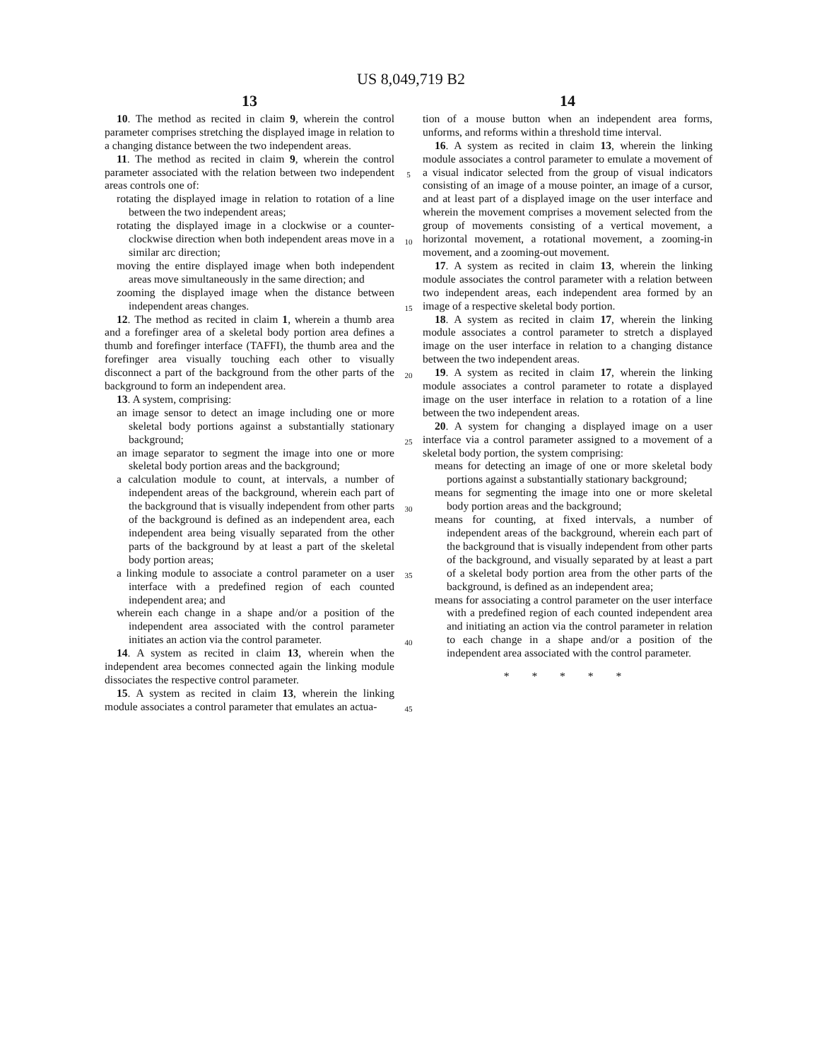US 8,049,719 B2
13
10. The method as recited in claim 9, wherein the control parameter comprises stretching the displayed image in relation to a changing distance between the two independent areas.
11. The method as recited in claim 9, wherein the control parameter associated with the relation between two independent areas controls one of:
rotating the displayed image in relation to rotation of a line between the two independent areas;
rotating the displayed image in a clockwise or a counter-clockwise direction when both independent areas move in a similar arc direction;
moving the entire displayed image when both independent areas move simultaneously in the same direction; and
zooming the displayed image when the distance between independent areas changes.
12. The method as recited in claim 1, wherein a thumb area and a forefinger area of a skeletal body portion area defines a thumb and forefinger interface (TAFFI), the thumb area and the forefinger area visually touching each other to visually disconnect a part of the background from the other parts of the background to form an independent area.
13. A system, comprising:
an image sensor to detect an image including one or more skeletal body portions against a substantially stationary background;
an image separator to segment the image into one or more skeletal body portion areas and the background;
a calculation module to count, at intervals, a number of independent areas of the background, wherein each part of the background that is visually independent from other parts of the background is defined as an independent area, each independent area being visually separated from the other parts of the background by at least a part of the skeletal body portion areas;
a linking module to associate a control parameter on a user interface with a predefined region of each counted independent area; and
wherein each change in a shape and/or a position of the independent area associated with the control parameter initiates an action via the control parameter.
14. A system as recited in claim 13, wherein when the independent area becomes connected again the linking module dissociates the respective control parameter.
15. A system as recited in claim 13, wherein the linking module associates a control parameter that emulates an actua-
5
10
15
20
25
30
35
40
45
14
tion of a mouse button when an independent area forms, unforms, and reforms within a threshold time interval.
16. A system as recited in claim 13, wherein the linking module associates a control parameter to emulate a movement of a visual indicator selected from the group of visual indicators consisting of an image of a mouse pointer, an image of a cursor, and at least part of a displayed image on the user interface and wherein the movement comprises a movement selected from the group of movements consisting of a vertical movement, a horizontal movement, a rotational movement, a zooming-in movement, and a zooming-out movement.
17. A system as recited in claim 13, wherein the linking module associates the control parameter with a relation between two independent areas, each independent area formed by an image of a respective skeletal body portion.
18. A system as recited in claim 17, wherein the linking module associates a control parameter to stretch a displayed image on the user interface in relation to a changing distance between the two independent areas.
19. A system as recited in claim 17, wherein the linking module associates a control parameter to rotate a displayed image on the user interface in relation to a rotation of a line between the two independent areas.
20. A system for changing a displayed image on a user interface via a control parameter assigned to a movement of a skeletal body portion, the system comprising:
means for detecting an image of one or more skeletal body portions against a substantially stationary background;
means for segmenting the image into one or more skeletal body portion areas and the background;
means for counting, at fixed intervals, a number of independent areas of the background, wherein each part of the background that is visually independent from other parts of the background, and visually separated by at least a part of a skeletal body portion area from the other parts of the background, is defined as an independent area;
means for associating a control parameter on the user interface with a predefined region of each counted independent area and initiating an action via the control parameter in relation to each change in a shape and/or a position of the independent area associated with the control parameter.
* * * * *